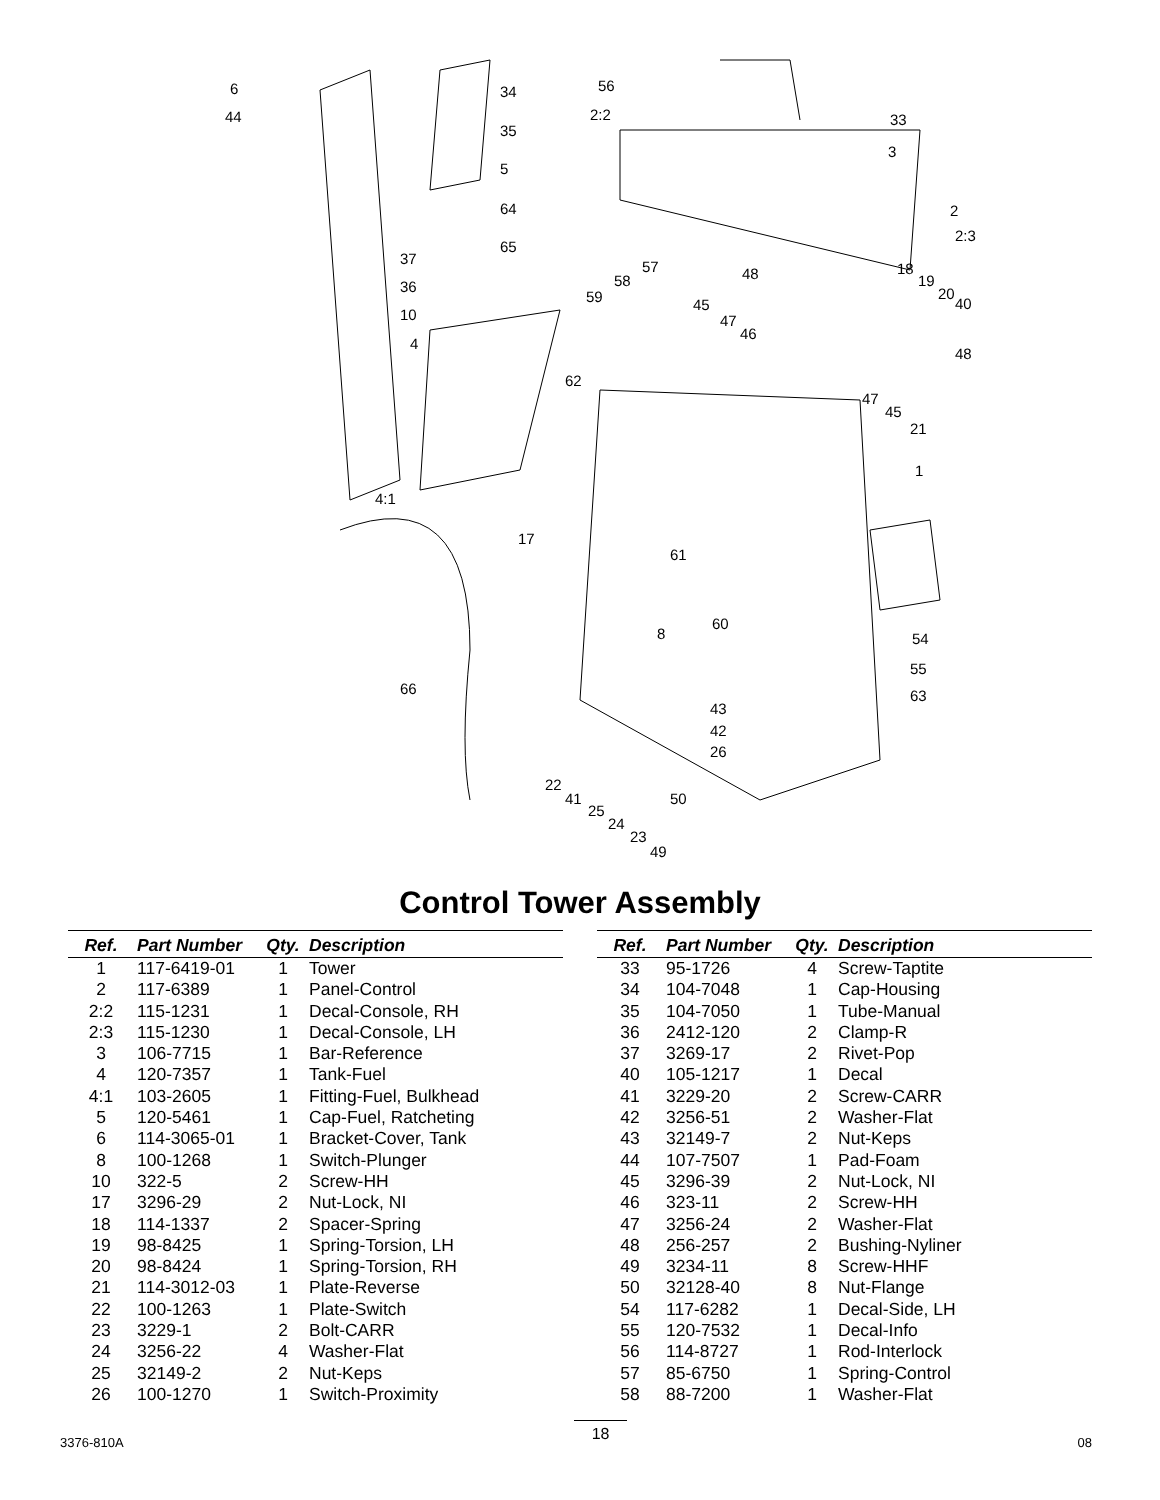6
44
34
35
5
64
65
37
36
10
4
62
4:1
17
66
56
2:2 33
3
2
2:3
57
58
59
48 18
19
20
40 45
47
46
48
47
45
21
1
61
60
54 8
55
63
43
42
26
22
41
25
24
23
50
49
Control Tower Assembly
| Ref. | Part Number | Qty. | Description |
| --- | --- | --- | --- |
| 1 | 117-6419-01 | 1 | Tower |
| 2 | 117-6389 | 1 | Panel-Control |
| 2:2 | 115-1231 | 1 | Decal-Console, RH |
| 2:3 | 115-1230 | 1 | Decal-Console, LH |
| 3 | 106-7715 | 1 | Bar-Reference |
| 4 | 120-7357 | 1 | Tank-Fuel |
| 4:1 | 103-2605 | 1 | Fitting-Fuel, Bulkhead |
| 5 | 120-5461 | 1 | Cap-Fuel, Ratcheting |
| 6 | 114-3065-01 | 1 | Bracket-Cover, Tank |
| 8 | 100-1268 | 1 | Switch-Plunger |
| 10 | 322-5 | 2 | Screw-HH |
| 17 | 3296-29 | 2 | Nut-Lock, NI |
| 18 | 114-1337 | 2 | Spacer-Spring |
| 19 | 98-8425 | 1 | Spring-Torsion, LH |
| 20 | 98-8424 | 1 | Spring-Torsion, RH |
| 21 | 114-3012-03 | 1 | Plate-Reverse |
| 22 | 100-1263 | 1 | Plate-Switch |
| 23 | 3229-1 | 2 | Bolt-CARR |
| 24 | 3256-22 | 4 | Washer-Flat |
| 25 | 32149-2 | 2 | Nut-Keps |
| 26 | 100-1270 | 1 | Switch-Proximity |
| Ref. | Part Number | Qty. | Description |
| --- | --- | --- | --- |
| 33 | 95-1726 | 4 | Screw-Taptite |
| 34 | 104-7048 | 1 | Cap-Housing |
| 35 | 104-7050 | 1 | Tube-Manual |
| 36 | 2412-120 | 2 | Clamp-R |
| 37 | 3269-17 | 2 | Rivet-Pop |
| 40 | 105-1217 | 1 | Decal |
| 41 | 3229-20 | 2 | Screw-CARR |
| 42 | 3256-51 | 2 | Washer-Flat |
| 43 | 32149-7 | 2 | Nut-Keps |
| 44 | 107-7507 | 1 | Pad-Foam |
| 45 | 3296-39 | 2 | Nut-Lock, NI |
| 46 | 323-11 | 2 | Screw-HH |
| 47 | 3256-24 | 2 | Washer-Flat |
| 48 | 256-257 | 2 | Bushing-Nyliner |
| 49 | 3234-11 | 8 | Screw-HHF |
| 50 | 32128-40 | 8 | Nut-Flange |
| 54 | 117-6282 | 1 | Decal-Side, LH |
| 55 | 120-7532 | 1 | Decal-Info |
| 56 | 114-8727 | 1 | Rod-Interlock |
| 57 | 85-6750 | 1 | Spring-Control |
| 58 | 88-7200 | 1 | Washer-Flat |
3376-810A 18 08